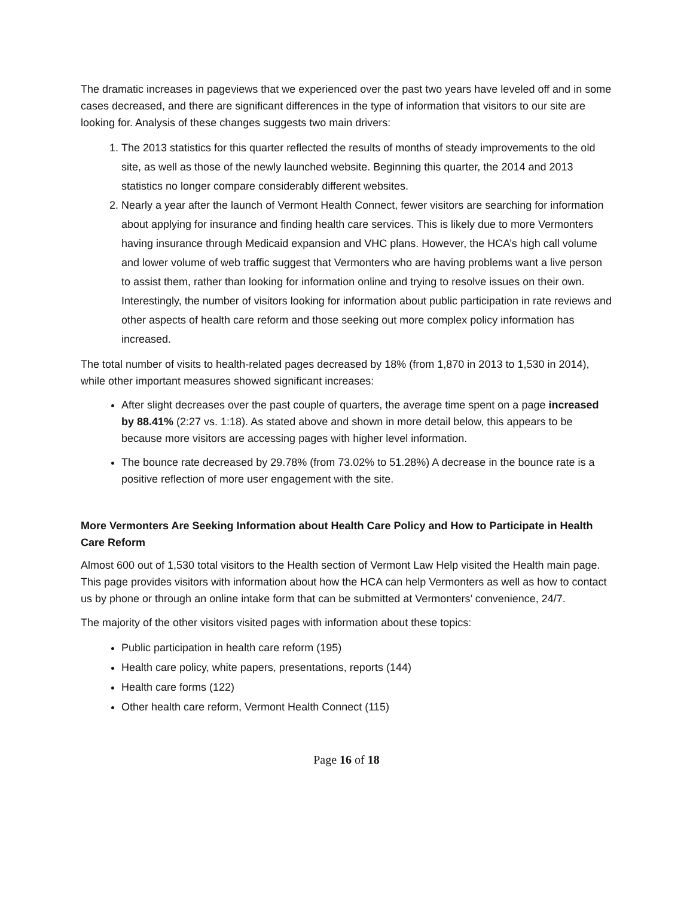The dramatic increases in pageviews that we experienced over the past two years have leveled off and in some cases decreased, and there are significant differences in the type of information that visitors to our site are looking for. Analysis of these changes suggests two main drivers:
1. The 2013 statistics for this quarter reflected the results of months of steady improvements to the old site, as well as those of the newly launched website. Beginning this quarter, the 2014 and 2013 statistics no longer compare considerably different websites.
2. Nearly a year after the launch of Vermont Health Connect, fewer visitors are searching for information about applying for insurance and finding health care services. This is likely due to more Vermonters having insurance through Medicaid expansion and VHC plans. However, the HCA’s high call volume and lower volume of web traffic suggest that Vermonters who are having problems want a live person to assist them, rather than looking for information online and trying to resolve issues on their own. Interestingly, the number of visitors looking for information about public participation in rate reviews and other aspects of health care reform and those seeking out more complex policy information has increased.
The total number of visits to health-related pages decreased by 18% (from 1,870 in 2013 to 1,530 in 2014), while other important measures showed significant increases:
After slight decreases over the past couple of quarters, the average time spent on a page increased by 88.41% (2:27 vs. 1:18). As stated above and shown in more detail below, this appears to be because more visitors are accessing pages with higher level information.
The bounce rate decreased by 29.78% (from 73.02% to 51.28%) A decrease in the bounce rate is a positive reflection of more user engagement with the site.
More Vermonters Are Seeking Information about Health Care Policy and How to Participate in Health Care Reform
Almost 600 out of 1,530 total visitors to the Health section of Vermont Law Help visited the Health main page. This page provides visitors with information about how the HCA can help Vermonters as well as how to contact us by phone or through an online intake form that can be submitted at Vermonters’ convenience, 24/7.
The majority of the other visitors visited pages with information about these topics:
Public participation in health care reform (195)
Health care policy, white papers, presentations, reports (144)
Health care forms (122)
Other health care reform, Vermont Health Connect (115)
Page 16 of 18